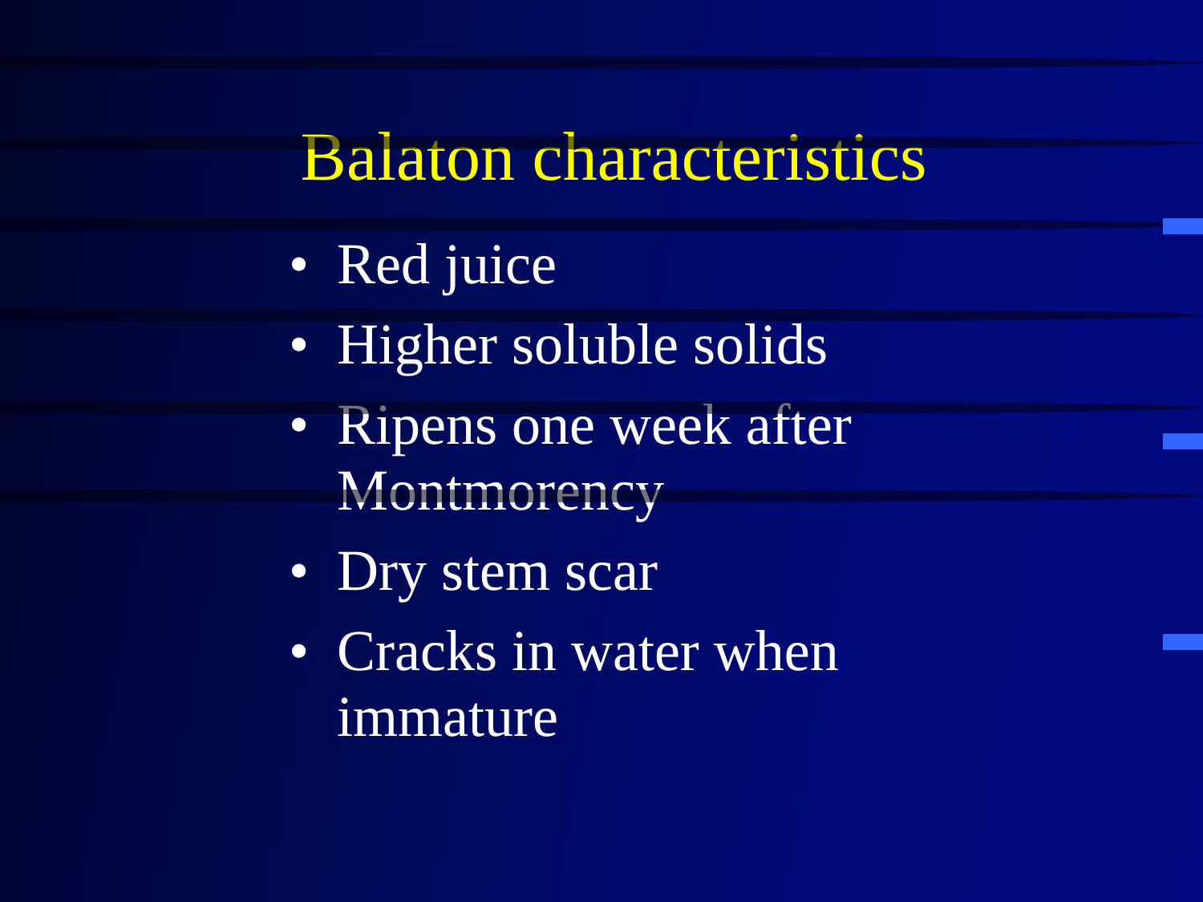Balaton characteristics
• Red juice
• Higher soluble solids
• Ripens one week after Montmorency
• Dry stem scar
• Cracks in water when immature